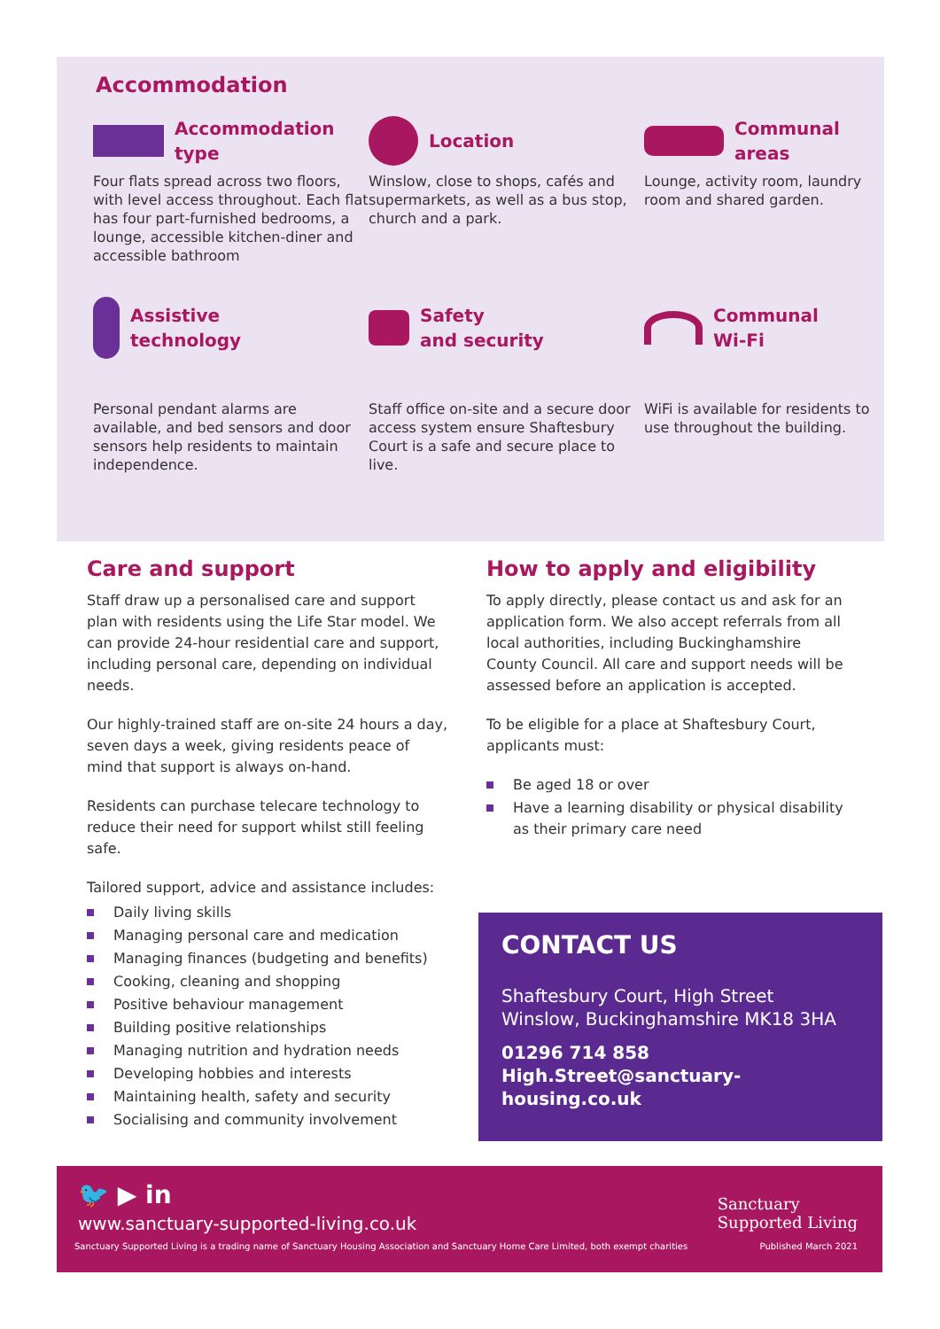Accommodation
Accommodation
type
Four flats spread across two floors, with level access throughout. Each flat has four part-furnished bedrooms, a lounge, accessible kitchen-diner and accessible bathroom
Location
Winslow, close to shops, cafés and supermarkets, as well as a bus stop, church and a park.
Communal
areas
Lounge, activity room, laundry room and shared garden.
Assistive
technology
Personal pendant alarms are available, and bed sensors and door sensors help residents to maintain independence.
Safety
and security
Staff office on-site and a secure door access system ensure Shaftesbury Court is a safe and secure place to live.
Communal
Wi-Fi
WiFi is available for residents to use throughout the building.
Care and support
Staff draw up a personalised care and support plan with residents using the Life Star model. We can provide 24-hour residential care and support, including personal care, depending on individual needs.
Our highly-trained staff are on-site 24 hours a day, seven days a week, giving residents peace of mind that support is always on-hand.
Residents can purchase telecare technology to reduce their need for support whilst still feeling safe.
Tailored support, advice and assistance includes:
Daily living skills
Managing personal care and medication
Managing finances (budgeting and benefits)
Cooking, cleaning and shopping
Positive behaviour management
Building positive relationships
Managing nutrition and hydration needs
Developing hobbies and interests
Maintaining health, safety and security
Socialising and community involvement
How to apply and eligibility
To apply directly, please contact us and ask for an application form. We also accept referrals from all local authorities, including Buckinghamshire County Council. All care and support needs will be assessed before an application is accepted.
To be eligible for a place at Shaftesbury Court, applicants must:
Be aged 18 or over
Have a learning disability or physical disability as their primary care need
CONTACT US
Shaftesbury Court, High Street
Winslow, Buckinghamshire MK18 3HA
01296 714 858
High.Street@sanctuary-housing.co.uk
🐦 ▶ in
www.sanctuary-supported-living.co.uk
Sanctuary
Supported Living
Sanctuary Supported Living is a trading name of Sanctuary Housing Association and Sanctuary Home Care Limited, both exempt charities Published March 2021